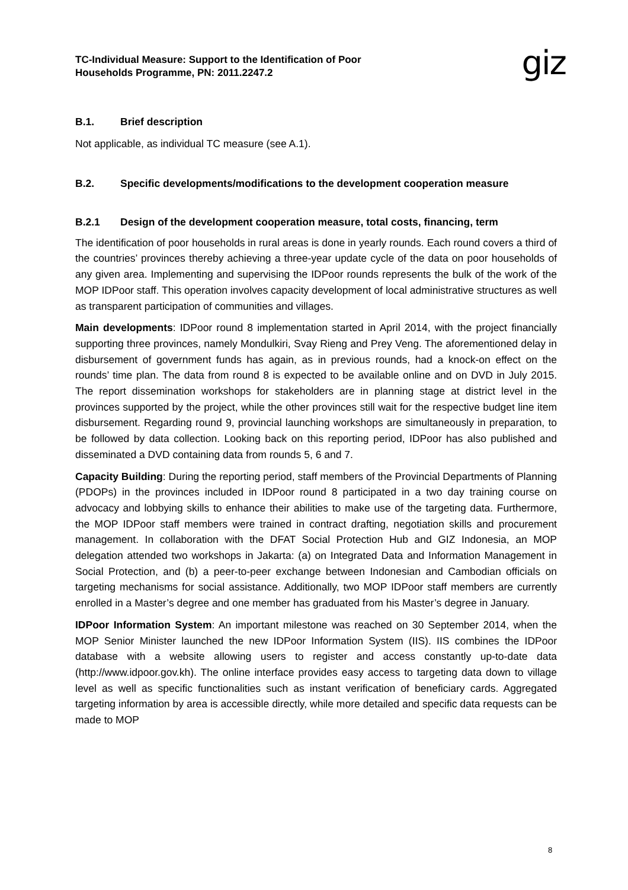TC-Individual Measure: Support to the Identification of Poor
Households Programme, PN: 2011.2247.2
giz
B.1. Brief description
Not applicable, as individual TC measure (see A.1).
B.2. Specific developments/modifications to the development cooperation measure
B.2.1 Design of the development cooperation measure, total costs, financing, term
The identification of poor households in rural areas is done in yearly rounds. Each round covers a third of the countries’ provinces thereby achieving a three-year update cycle of the data on poor households of any given area. Implementing and supervising the IDPoor rounds represents the bulk of the work of the MOP IDPoor staff. This operation involves capacity development of local administrative structures as well as transparent participation of communities and villages.
Main developments: IDPoor round 8 implementation started in April 2014, with the project financially supporting three provinces, namely Mondulkiri, Svay Rieng and Prey Veng. The aforementioned delay in disbursement of government funds has again, as in previous rounds, had a knock-on effect on the rounds’ time plan. The data from round 8 is expected to be available online and on DVD in July 2015. The report dissemination workshops for stakeholders are in planning stage at district level in the provinces supported by the project, while the other provinces still wait for the respective budget line item disbursement. Regarding round 9, provincial launching workshops are simultaneously in preparation, to be followed by data collection. Looking back on this reporting period, IDPoor has also published and disseminated a DVD containing data from rounds 5, 6 and 7.
Capacity Building: During the reporting period, staff members of the Provincial Departments of Planning (PDOPs) in the provinces included in IDPoor round 8 participated in a two day training course on advocacy and lobbying skills to enhance their abilities to make use of the targeting data. Furthermore, the MOP IDPoor staff members were trained in contract drafting, negotiation skills and procurement management. In collaboration with the DFAT Social Protection Hub and GIZ Indonesia, an MOP delegation attended two workshops in Jakarta: (a) on Integrated Data and Information Management in Social Protection, and (b) a peer-to-peer exchange between Indonesian and Cambodian officials on targeting mechanisms for social assistance. Additionally, two MOP IDPoor staff members are currently enrolled in a Master’s degree and one member has graduated from his Master’s degree in January.
IDPoor Information System: An important milestone was reached on 30 September 2014, when the MOP Senior Minister launched the new IDPoor Information System (IIS). IIS combines the IDPoor database with a website allowing users to register and access constantly up-to-date data (http://www.idpoor.gov.kh). The online interface provides easy access to targeting data down to village level as well as specific functionalities such as instant verification of beneficiary cards. Aggregated targeting information by area is accessible directly, while more detailed and specific data requests can be made to MOP
8